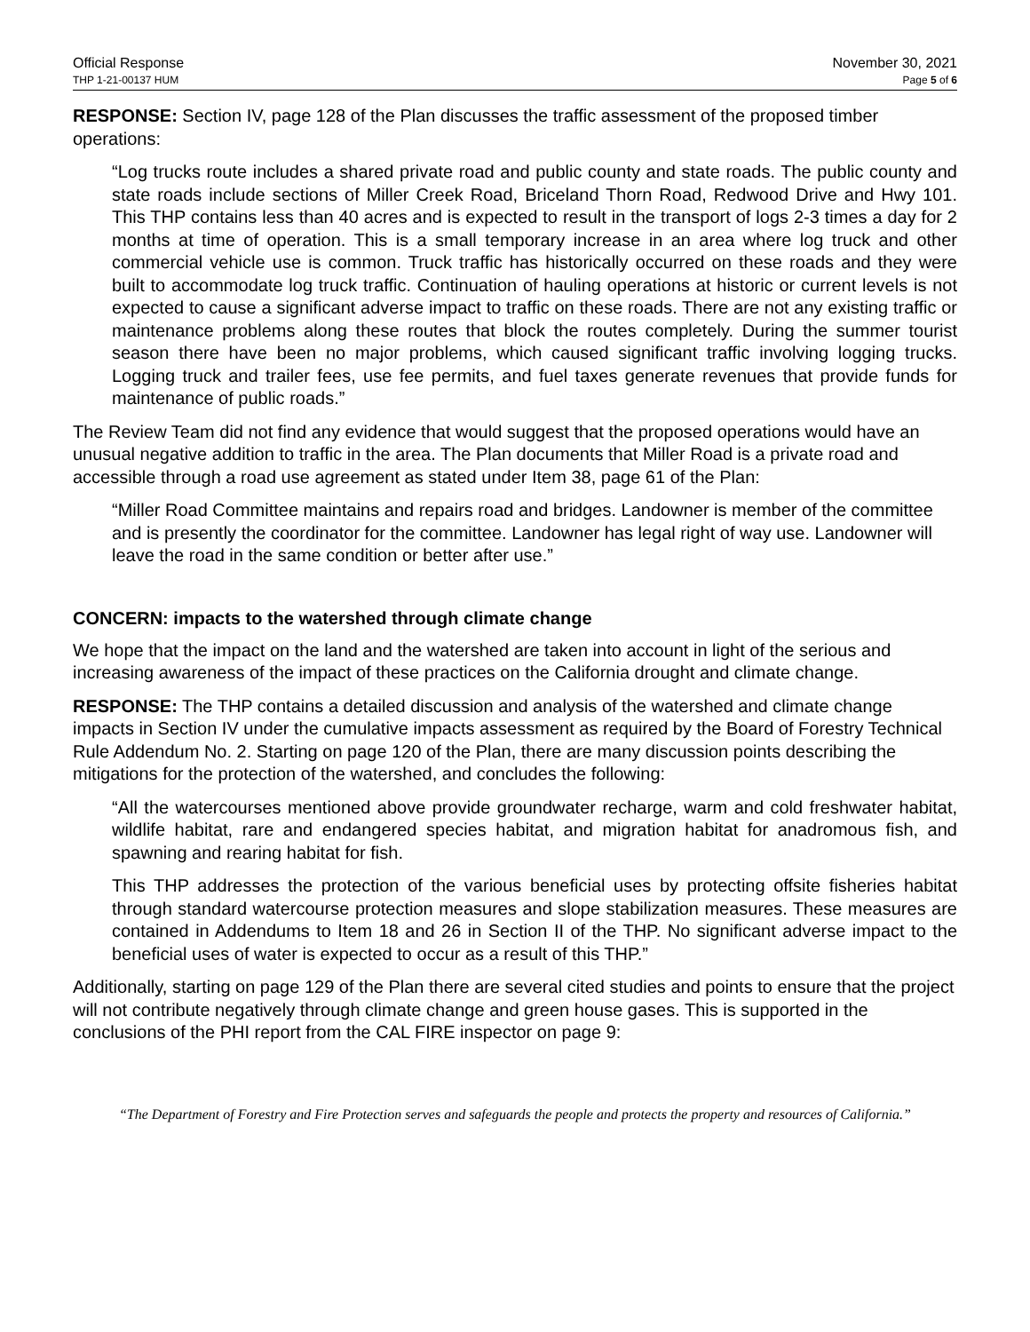Official Response
THP 1-21-00137 HUM
November 30, 2021
Page 5 of 6
RESPONSE: Section IV, page 128 of the Plan discusses the traffic assessment of the proposed timber operations:
“Log trucks route includes a shared private road and public county and state roads. The public county and state roads include sections of Miller Creek Road, Briceland Thorn Road, Redwood Drive and Hwy 101. This THP contains less than 40 acres and is expected to result in the transport of logs 2-3 times a day for 2 months at time of operation. This is a small temporary increase in an area where log truck and other commercial vehicle use is common. Truck traffic has historically occurred on these roads and they were built to accommodate log truck traffic. Continuation of hauling operations at historic or current levels is not expected to cause a significant adverse impact to traffic on these roads. There are not any existing traffic or maintenance problems along these routes that block the routes completely. During the summer tourist season there have been no major problems, which caused significant traffic involving logging trucks. Logging truck and trailer fees, use fee permits, and fuel taxes generate revenues that provide funds for maintenance of public roads.”
The Review Team did not find any evidence that would suggest that the proposed operations would have an unusual negative addition to traffic in the area. The Plan documents that Miller Road is a private road and accessible through a road use agreement as stated under Item 38, page 61 of the Plan:
“Miller Road Committee maintains and repairs road and bridges. Landowner is member of the committee and is presently the coordinator for the committee. Landowner has legal right of way use. Landowner will leave the road in the same condition or better after use.”
CONCERN: impacts to the watershed through climate change
We hope that the impact on the land and the watershed are taken into account in light of the serious and increasing awareness of the impact of these practices on the California drought and climate change.
RESPONSE: The THP contains a detailed discussion and analysis of the watershed and climate change impacts in Section IV under the cumulative impacts assessment as required by the Board of Forestry Technical Rule Addendum No. 2. Starting on page 120 of the Plan, there are many discussion points describing the mitigations for the protection of the watershed, and concludes the following:
“All the watercourses mentioned above provide groundwater recharge, warm and cold freshwater habitat, wildlife habitat, rare and endangered species habitat, and migration habitat for anadromous fish, and spawning and rearing habitat for fish.
This THP addresses the protection of the various beneficial uses by protecting offsite fisheries habitat through standard watercourse protection measures and slope stabilization measures. These measures are contained in Addendums to Item 18 and 26 in Section II of the THP. No significant adverse impact to the beneficial uses of water is expected to occur as a result of this THP.”
Additionally, starting on page 129 of the Plan there are several cited studies and points to ensure that the project will not contribute negatively through climate change and green house gases. This is supported in the conclusions of the PHI report from the CAL FIRE inspector on page 9:
“The Department of Forestry and Fire Protection serves and safeguards the people and protects the property and resources of California.”